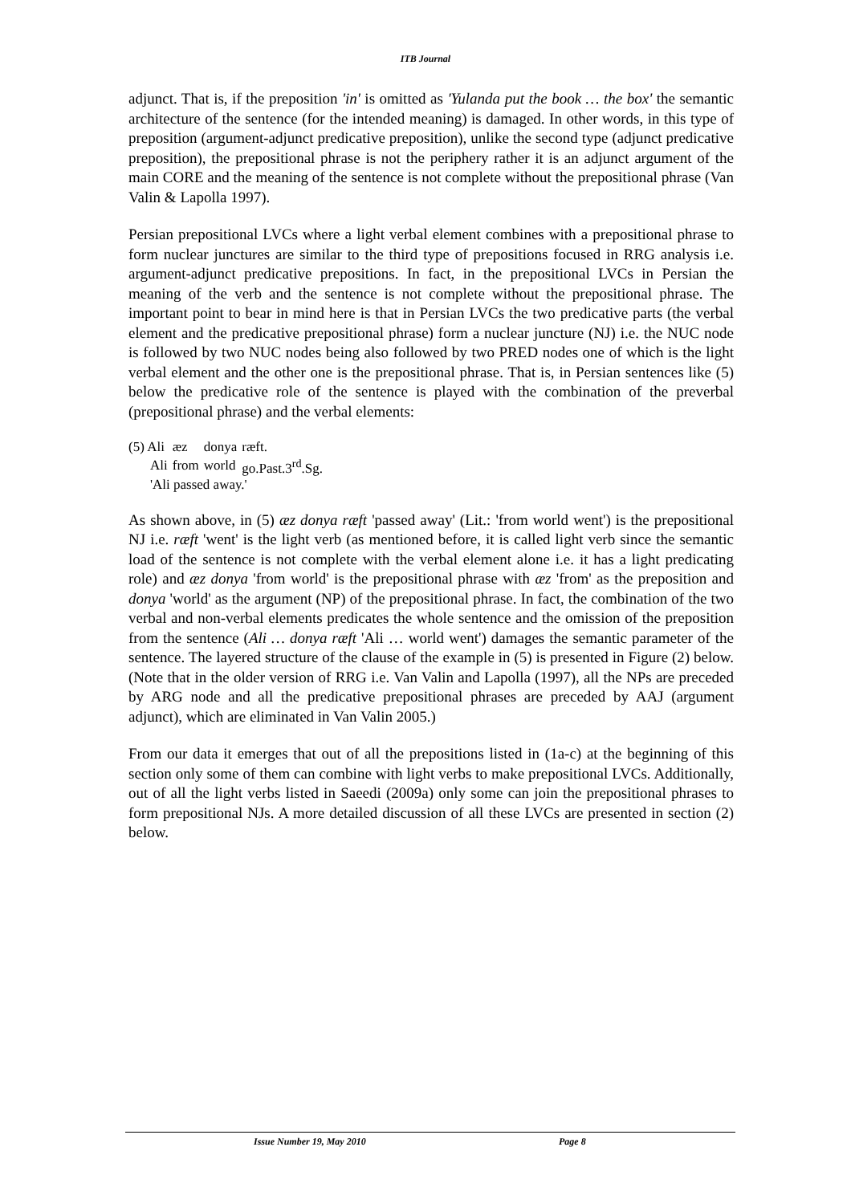ITB Journal
adjunct. That is, if the preposition 'in' is omitted as 'Yulanda put the book … the box' the semantic architecture of the sentence (for the intended meaning) is damaged. In other words, in this type of preposition (argument-adjunct predicative preposition), unlike the second type (adjunct predicative preposition), the prepositional phrase is not the periphery rather it is an adjunct argument of the main CORE and the meaning of the sentence is not complete without the prepositional phrase (Van Valin & Lapolla 1997).
Persian prepositional LVCs where a light verbal element combines with a prepositional phrase to form nuclear junctures are similar to the third type of prepositions focused in RRG analysis i.e. argument-adjunct predicative prepositions. In fact, in the prepositional LVCs in Persian the meaning of the verb and the sentence is not complete without the prepositional phrase. The important point to bear in mind here is that in Persian LVCs the two predicative parts (the verbal element and the predicative prepositional phrase) form a nuclear juncture (NJ) i.e. the NUC node is followed by two NUC nodes being also followed by two PRED nodes one of which is the light verbal element and the other one is the prepositional phrase. That is, in Persian sentences like (5) below the predicative role of the sentence is played with the combination of the preverbal (prepositional phrase) and the verbal elements:
| (5) Ali | æz | donya | ræft. |
| Ali | from | world | go.Past.3<sup>rd</sup>.Sg. |
| 'Ali passed away.' | | | |
As shown above, in (5) æz donya ræft 'passed away' (Lit.: 'from world went') is the prepositional NJ i.e. ræft 'went' is the light verb (as mentioned before, it is called light verb since the semantic load of the sentence is not complete with the verbal element alone i.e. it has a light predicating role) and æz donya 'from world' is the prepositional phrase with æz 'from' as the preposition and donya 'world' as the argument (NP) of the prepositional phrase. In fact, the combination of the two verbal and non-verbal elements predicates the whole sentence and the omission of the preposition from the sentence (Ali … donya ræft 'Ali … world went') damages the semantic parameter of the sentence. The layered structure of the clause of the example in (5) is presented in Figure (2) below. (Note that in the older version of RRG i.e. Van Valin and Lapolla (1997), all the NPs are preceded by ARG node and all the predicative prepositional phrases are preceded by AAJ (argument adjunct), which are eliminated in Van Valin 2005.)
From our data it emerges that out of all the prepositions listed in (1a-c) at the beginning of this section only some of them can combine with light verbs to make prepositional LVCs. Additionally, out of all the light verbs listed in Saeedi (2009a) only some can join the prepositional phrases to form prepositional NJs. A more detailed discussion of all these LVCs are presented in section (2) below.
Issue Number 19, May 2010 Page 8